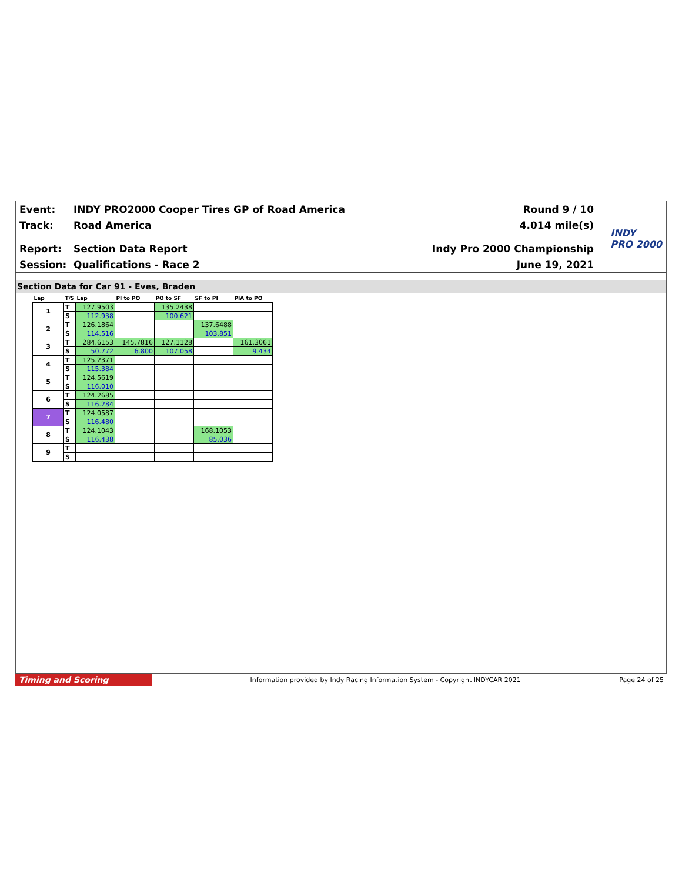Event:
INDY PRO2000 Cooper Tires GP of Road America
Round 9 / 10
Track: Road America 4.014 mile(s)
Report: Section Data Report Indy Pro 2000 Championship
Session: Qualifications - Race 2 June 19, 2021
INDY
PRO 2000
Section Data for Car 91 - Eves, Braden
| Lap | T/S | Lap | PI to PO | PO to SF | SF to PI | PIA to PO |
| --- | --- | --- | --- | --- | --- | --- |
| 1 | T | 127.9503 | | 135.2438 | | |
| | S | 112.938 | | 100.621 | | |
| 2 | T | 126.1864 | | | 137.6488 | |
| | S | 114.516 | | | 103.851 | |
| 3 | T | 284.6153 | 145.7816 | 127.1128 | | 161.3061 |
| | S | 50.772 | 6.800 | 107.058 | | 9.434 |
| 4 | T | 125.2371 | | | | |
| | S | 115.384 | | | | |
| 5 | T | 124.5619 | | | | |
| | S | 116.010 | | | | |
| 6 | T | 124.2685 | | | | |
| | S | 116.284 | | | | |
| 7 | T | 124.0587 | | | | |
| | S | 116.480 | | | | |
| 8 | T | 124.1043 | | | 168.1053 | |
| | S | 116.438 | | | 85.036 | |
| 9 | T | | | | | |
| | S | | | | | |
Timing and Scoring
Information provided by Indy Racing Information System - Copyright INDYCAR 2021
Page 24 of 25